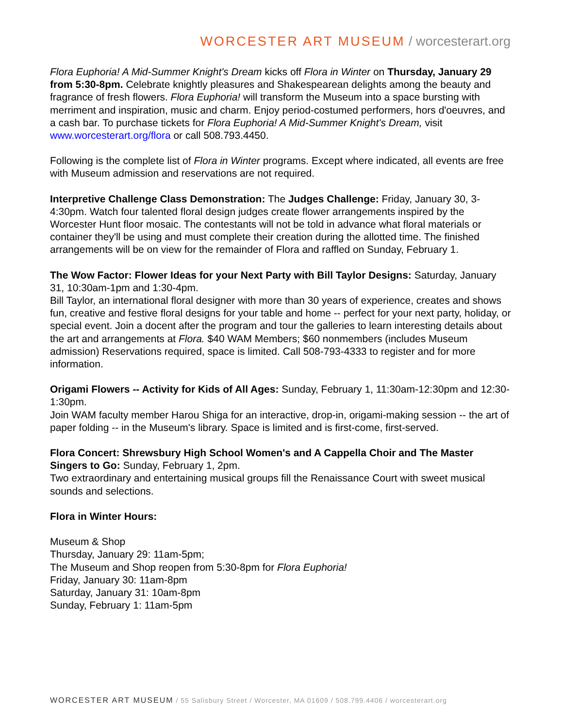WORCESTER ART MUSEUM / worcesterart.org
Flora Euphoria! A Mid-Summer Knight's Dream kicks off Flora in Winter on Thursday, January 29 from 5:30-8pm. Celebrate knightly pleasures and Shakespearean delights among the beauty and fragrance of fresh flowers. Flora Euphoria! will transform the Museum into a space bursting with merriment and inspiration, music and charm. Enjoy period-costumed performers, hors d'oeuvres, and a cash bar. To purchase tickets for Flora Euphoria! A Mid-Summer Knight's Dream, visit www.worcesterart.org/flora or call 508.793.4450.
Following is the complete list of Flora in Winter programs. Except where indicated, all events are free with Museum admission and reservations are not required.
Interpretive Challenge Class Demonstration: The Judges Challenge: Friday, January 30, 3-4:30pm. Watch four talented floral design judges create flower arrangements inspired by the Worcester Hunt floor mosaic. The contestants will not be told in advance what floral materials or container they'll be using and must complete their creation during the allotted time. The finished arrangements will be on view for the remainder of Flora and raffled on Sunday, February 1.
The Wow Factor: Flower Ideas for your Next Party with Bill Taylor Designs: Saturday, January 31, 10:30am-1pm and 1:30-4pm.
Bill Taylor, an international floral designer with more than 30 years of experience, creates and shows fun, creative and festive floral designs for your table and home -- perfect for your next party, holiday, or special event. Join a docent after the program and tour the galleries to learn interesting details about the art and arrangements at Flora. $40 WAM Members; $60 nonmembers (includes Museum admission) Reservations required, space is limited. Call 508-793-4333 to register and for more information.
Origami Flowers -- Activity for Kids of All Ages: Sunday, February 1, 11:30am-12:30pm and 12:30-1:30pm.
Join WAM faculty member Harou Shiga for an interactive, drop-in, origami-making session -- the art of paper folding -- in the Museum's library. Space is limited and is first-come, first-served.
Flora Concert: Shrewsbury High School Women's and A Cappella Choir and The Master Singers to Go: Sunday, February 1, 2pm.
Two extraordinary and entertaining musical groups fill the Renaissance Court with sweet musical sounds and selections.
Flora in Winter Hours:
Museum & Shop
Thursday, January 29: 11am-5pm;
The Museum and Shop reopen from 5:30-8pm for Flora Euphoria!
Friday, January 30: 11am-8pm
Saturday, January 31: 10am-8pm
Sunday, February 1: 11am-5pm
WORCESTER ART MUSEUM / 55 Salisbury Street / Worcester, MA 01609 / 508.799.4406 / worcesterart.org